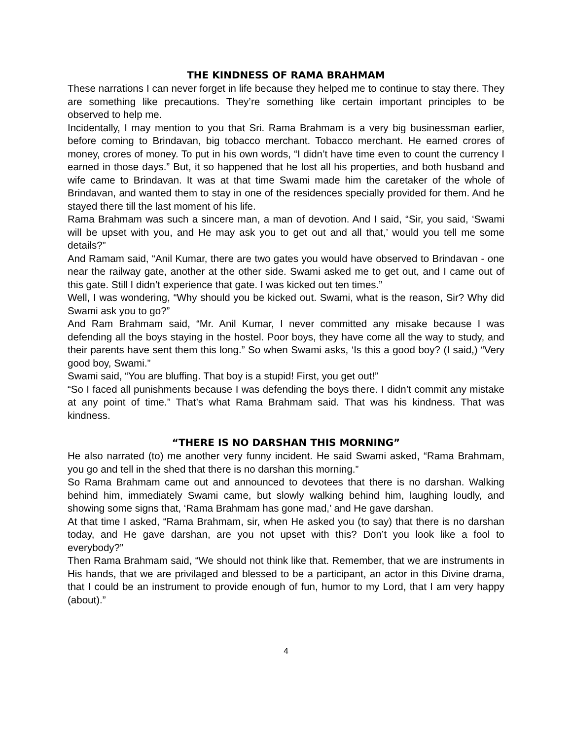THE KINDNESS OF RAMA BRAHMAM
These narrations I can never forget in life because they helped me to continue to stay there. They are something like precautions. They’re something like certain important principles to be observed to help me.
Incidentally, I may mention to you that Sri. Rama Brahmam is a very big businessman earlier, before coming to Brindavan, big tobacco merchant. Tobacco merchant. He earned crores of money, crores of money. To put in his own words, “I didn’t have time even to count the currency I earned in those days.” But, it so happened that he lost all his properties, and both husband and wife came to Brindavan. It was at that time Swami made him the caretaker of the whole of Brindavan, and wanted them to stay in one of the residences specially provided for them. And he stayed there till the last moment of his life.
Rama Brahmam was such a sincere man, a man of devotion. And I said, “Sir, you said, ‘Swami will be upset with you, and He may ask you to get out and all that,’ would you tell me some details?”
And Ramam said, “Anil Kumar, there are two gates you would have observed to Brindavan - one near the railway gate, another at the other side. Swami asked me to get out, and I came out of this gate. Still I didn’t experience that gate. I was kicked out ten times.”
Well, I was wondering, “Why should you be kicked out. Swami, what is the reason, Sir? Why did Swami ask you to go?”
And Ram Brahmam said, “Mr. Anil Kumar, I never committed any misake because I was defending all the boys staying in the hostel. Poor boys, they have come all the way to study, and their parents have sent them this long.” So when Swami asks, ‘Is this a good boy? (I said,) “Very good boy, Swami.”
Swami said, “You are bluffing. That boy is a stupid! First, you get out!”
“So I faced all punishments because I was defending the boys there. I didn’t commit any mistake at any point of time.” That’s what Rama Brahmam said. That was his kindness. That was kindness.
“THERE IS NO DARSHAN THIS MORNING”
He also narrated (to) me another very funny incident. He said Swami asked, “Rama Brahmam, you go and tell in the shed that there is no darshan this morning.”
So Rama Brahmam came out and announced to devotees that there is no darshan. Walking behind him, immediately Swami came, but slowly walking behind him, laughing loudly, and showing some signs that, ‘Rama Brahmam has gone mad,’ and He gave darshan.
At that time I asked, “Rama Brahmam, sir, when He asked you (to say) that there is no darshan today, and He gave darshan, are you not upset with this? Don’t you look like a fool to everybody?”
Then Rama Brahmam said, “We should not think like that. Remember, that we are instruments in His hands, that we are privilaged and blessed to be a participant, an actor in this Divine drama, that I could be an instrument to provide enough of fun, humor to my Lord, that I am very happy (about).”
4